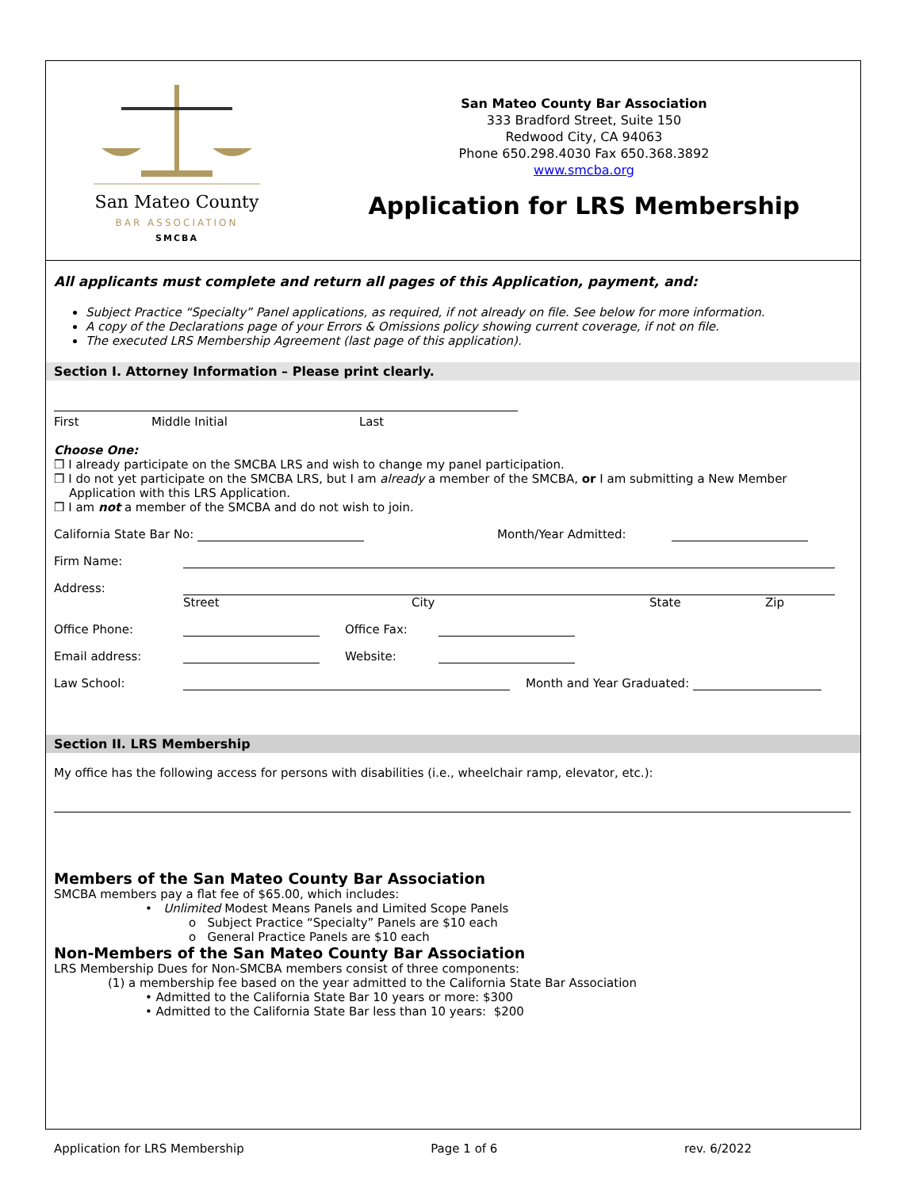San Mateo County
BAR ASSOCIATION
SMCBA
San Mateo County Bar Association
333 Bradford Street, Suite 150
Redwood City, CA 94063
Phone 650.298.4030 Fax 650.368.3892
www.smcba.org
Application for LRS Membership
All applicants must complete and return all pages of this Application, payment, and:
Subject Practice “Specialty” Panel applications, as required, if not already on file. See below for more information.
A copy of the Declarations page of your Errors & Omissions policy showing current coverage, if not on file.
The executed LRS Membership Agreement (last page of this application).
Section I. Attorney Information – Please print clearly.
First Middle Initial Last
Choose One:
❒ I already participate on the SMCBA LRS and wish to change my panel participation.
❒ I do not yet participate on the SMCBA LRS, but I am already a member of the SMCBA, or I am submitting a New Member
Application with this LRS Application.
❒ I am not a member of the SMCBA and do not wish to join.
California State Bar No: Month/Year Admitted:
Firm Name:
Address:
Street City State Zip
Office Phone: Office Fax:
Email address: Website:
Law School: Month and Year Graduated:
Section II. LRS Membership
My office has the following access for persons with disabilities (i.e., wheelchair ramp, elevator, etc.):
Members of the San Mateo County Bar Association
SMCBA members pay a flat fee of $65.00, which includes:
• Unlimited Modest Means Panels and Limited Scope Panels
o Subject Practice “Specialty” Panels are $10 each
o General Practice Panels are $10 each
Non-Members of the San Mateo County Bar Association
LRS Membership Dues for Non-SMCBA members consist of three components:
(1) a membership fee based on the year admitted to the California State Bar Association
• Admitted to the California State Bar 10 years or more: $300
• Admitted to the California State Bar less than 10 years: $200
Application for LRS Membership Page 1 of 6 rev. 6/2022